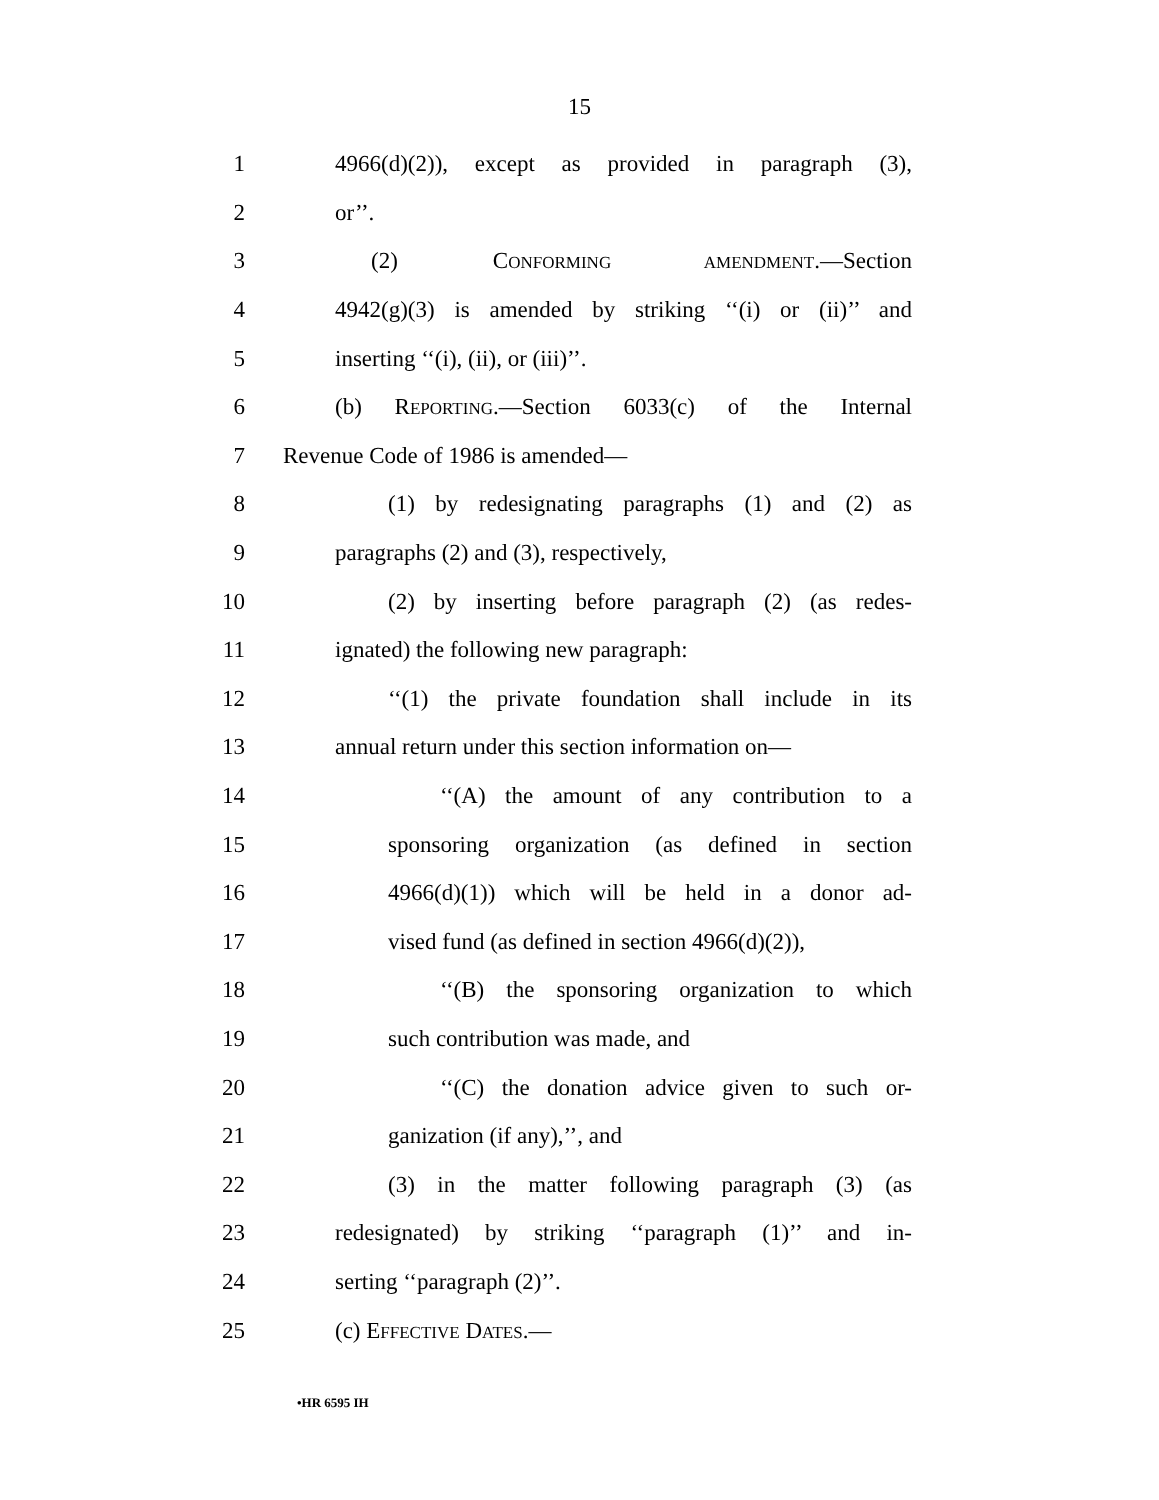15
1 4966(d)(2)), except as provided in paragraph (3),
2 or’’.
3 (2) CONFORMING AMENDMENT.—Section
4 4942(g)(3) is amended by striking ‘‘(i) or (ii)’’ and
5 inserting ‘‘(i), (ii), or (iii)’’.
6 (b) REPORTING.—Section 6033(c) of the Internal
7 Revenue Code of 1986 is amended—
8 (1) by redesignating paragraphs (1) and (2) as
9 paragraphs (2) and (3), respectively,
10 (2) by inserting before paragraph (2) (as redes-
11 ignated) the following new paragraph:
12 ‘‘(1) the private foundation shall include in its
13 annual return under this section information on—
14 ‘‘(A) the amount of any contribution to a
15 sponsoring organization (as defined in section
16 4966(d)(1)) which will be held in a donor ad-
17 vised fund (as defined in section 4966(d)(2)),
18 ‘‘(B) the sponsoring organization to which
19 such contribution was made, and
20 ‘‘(C) the donation advice given to such or-
21 ganization (if any),’’, and
22 (3) in the matter following paragraph (3) (as
23 redesignated) by striking ‘‘paragraph (1)’’ and in-
24 serting ‘‘paragraph (2)’’.
25 (c) EFFECTIVE DATES.—
•HR 6595 IH